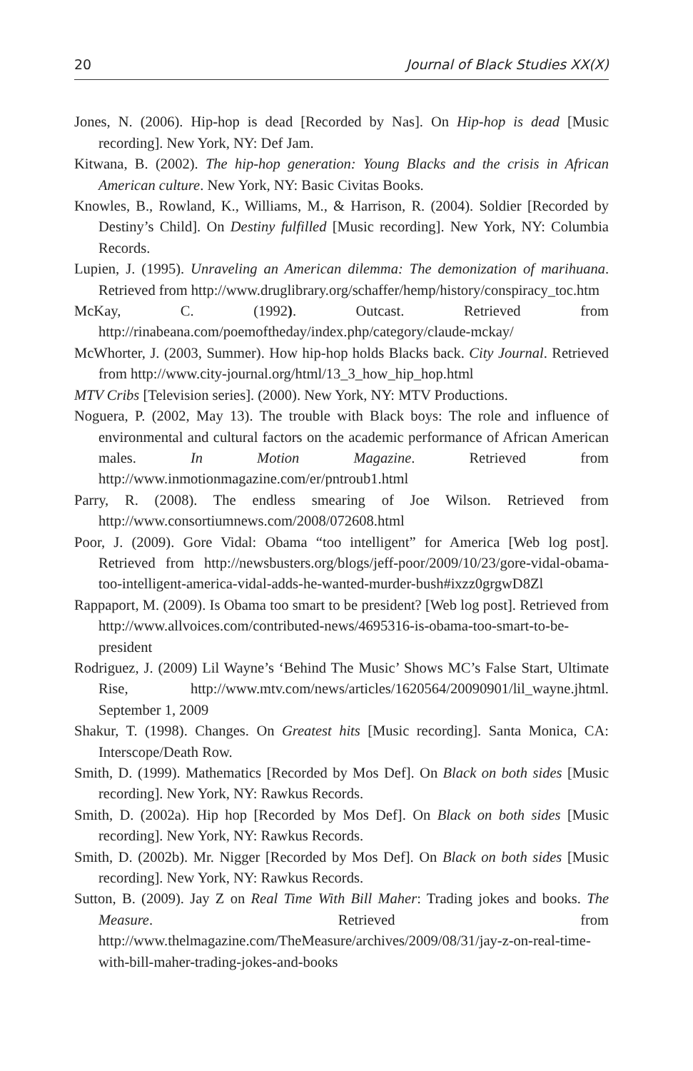20 Journal of Black Studies XX(X)
Jones, N. (2006). Hip-hop is dead [Recorded by Nas]. On Hip-hop is dead [Music recording]. New York, NY: Def Jam.
Kitwana, B. (2002). The hip-hop generation: Young Blacks and the crisis in African American culture. New York, NY: Basic Civitas Books.
Knowles, B., Rowland, K., Williams, M., & Harrison, R. (2004). Soldier [Recorded by Destiny’s Child]. On Destiny fulfilled [Music recording]. New York, NY: Columbia Records.
Lupien, J. (1995). Unraveling an American dilemma: The demonization of marihuana. Retrieved from http://www.druglibrary.org/schaffer/hemp/history/conspiracy_toc.htm
McKay, C. (1992). Outcast. Retrieved from http://rinabeana.com/poemoftheday/index.php/category/claude-mckay/
McWhorter, J. (2003, Summer). How hip-hop holds Blacks back. City Journal. Retrieved from http://www.city-journal.org/html/13_3_how_hip_hop.html
MTV Cribs [Television series]. (2000). New York, NY: MTV Productions.
Noguera, P. (2002, May 13). The trouble with Black boys: The role and influence of environmental and cultural factors on the academic performance of African American males. In Motion Magazine. Retrieved from http://www.inmotionmagazine.com/er/pntroub1.html
Parry, R. (2008). The endless smearing of Joe Wilson. Retrieved from http://www.consortiumnews.com/2008/072608.html
Poor, J. (2009). Gore Vidal: Obama “too intelligent” for America [Web log post]. Retrieved from http://newsbusters.org/blogs/jeff-poor/2009/10/23/gore-vidal-obama-too-intelligent-america-vidal-adds-he-wanted-murder-bush#ixzz0grgwD8Zl
Rappaport, M. (2009). Is Obama too smart to be president? [Web log post]. Retrieved from http://www.allvoices.com/contributed-news/4695316-is-obama-too-smart-to-be-president
Rodriguez, J. (2009) Lil Wayne’s ‘Behind The Music’ Shows MC’s False Start, Ultimate Rise, http://www.mtv.com/news/articles/1620564/20090901/lil_wayne.jhtml. September 1, 2009
Shakur, T. (1998). Changes. On Greatest hits [Music recording]. Santa Monica, CA: Interscope/Death Row.
Smith, D. (1999). Mathematics [Recorded by Mos Def]. On Black on both sides [Music recording]. New York, NY: Rawkus Records.
Smith, D. (2002a). Hip hop [Recorded by Mos Def]. On Black on both sides [Music recording]. New York, NY: Rawkus Records.
Smith, D. (2002b). Mr. Nigger [Recorded by Mos Def]. On Black on both sides [Music recording]. New York, NY: Rawkus Records.
Sutton, B. (2009). Jay Z on Real Time With Bill Maher: Trading jokes and books. The Measure. Retrieved from http://www.thelmagazine.com/TheMeasure/archives/2009/08/31/jay-z-on-real-time-with-bill-maher-trading-jokes-and-books